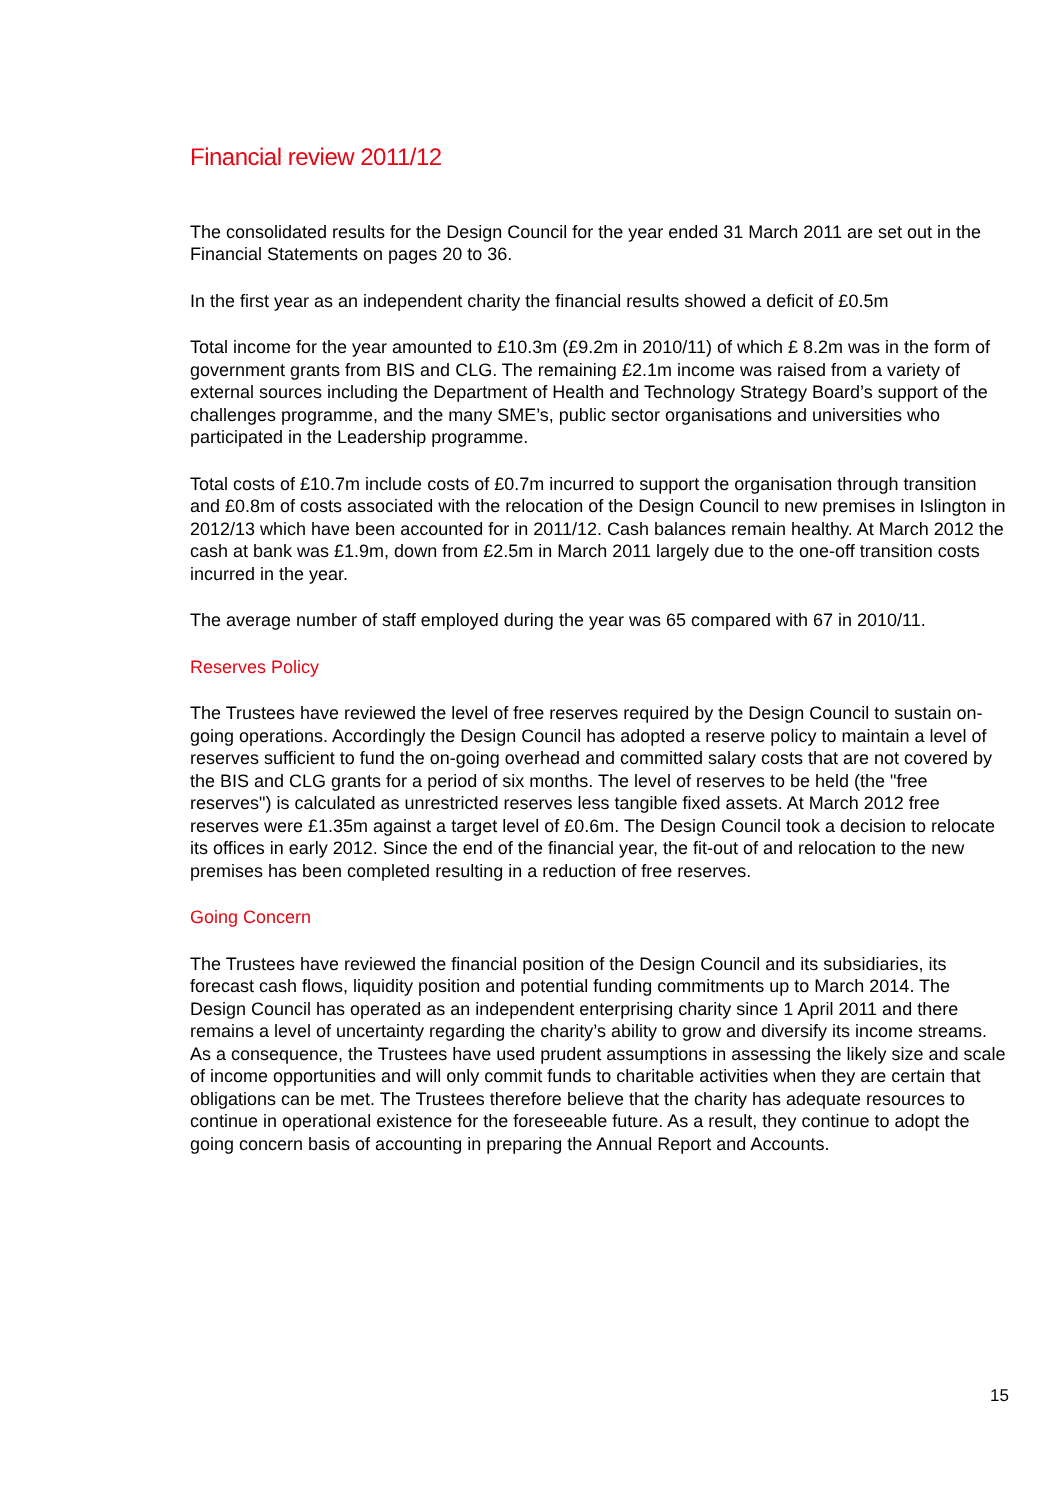Financial review 2011/12
The consolidated results for the Design Council for the year ended 31 March 2011 are set out in the Financial Statements on pages 20 to 36.
In the first year as an independent charity the financial results showed a deficit of £0.5m
Total income for the year amounted to £10.3m (£9.2m in 2010/11) of which £ 8.2m was in the form of government grants from BIS and CLG. The remaining £2.1m income was raised from a variety of external sources including the Department of Health and Technology Strategy Board’s support of the challenges programme, and the many SME’s, public sector organisations and universities who participated in the Leadership programme.
Total costs of £10.7m include costs of £0.7m incurred to support the organisation through transition and £0.8m of costs associated with the relocation of the Design Council to new premises in Islington in 2012/13 which have been accounted for in 2011/12. Cash balances remain healthy. At March 2012 the cash at bank was £1.9m, down from £2.5m in March 2011 largely due to the one-off transition costs incurred in the year.
The average number of staff employed during the year was 65 compared with 67 in 2010/11.
Reserves Policy
The Trustees have reviewed the level of free reserves required by the Design Council to sustain on-going operations. Accordingly the Design Council has adopted a reserve policy to maintain a level of reserves sufficient to fund the on-going overhead and committed salary costs that are not covered by the BIS and CLG grants for a period of six months. The level of reserves to be held (the "free reserves") is calculated as unrestricted reserves less tangible fixed assets. At March 2012 free reserves were £1.35m against a target level of £0.6m. The Design Council took a decision to relocate its offices in early 2012. Since the end of the financial year, the fit-out of and relocation to the new premises has been completed resulting in a reduction of free reserves.
Going Concern
The Trustees have reviewed the financial position of the Design Council and its subsidiaries, its forecast cash flows, liquidity position and potential funding commitments up to March 2014. The Design Council has operated as an independent enterprising charity since 1 April 2011 and there remains a level of uncertainty regarding the charity’s ability to grow and diversify its income streams. As a consequence, the Trustees have used prudent assumptions in assessing the likely size and scale of income opportunities and will only commit funds to charitable activities when they are certain that obligations can be met. The Trustees therefore believe that the charity has adequate resources to continue in operational existence for the foreseeable future. As a result, they continue to adopt the going concern basis of accounting in preparing the Annual Report and Accounts.
15